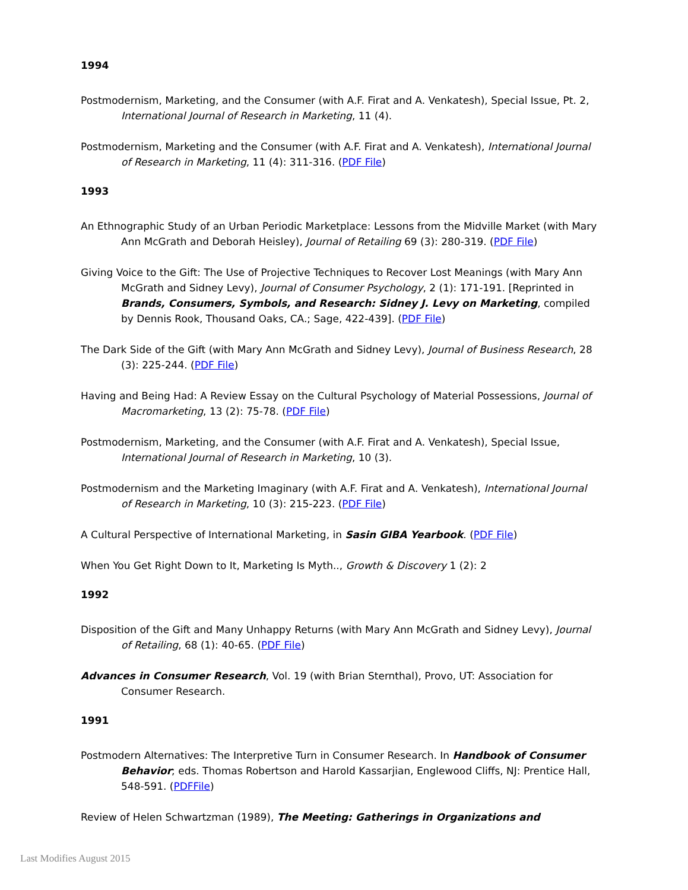1994
Postmodernism, Marketing, and the Consumer (with A.F. Firat and A. Venkatesh), Special Issue, Pt. 2, International Journal of Research in Marketing, 11 (4).
Postmodernism, Marketing and the Consumer (with A.F. Firat and A. Venkatesh), International Journal of Research in Marketing, 11 (4): 311-316. (PDF File)
1993
An Ethnographic Study of an Urban Periodic Marketplace: Lessons from the Midville Market (with Mary Ann McGrath and Deborah Heisley), Journal of Retailing 69 (3): 280-319. (PDF File)
Giving Voice to the Gift: The Use of Projective Techniques to Recover Lost Meanings (with Mary Ann McGrath and Sidney Levy), Journal of Consumer Psychology, 2 (1): 171-191. [Reprinted in Brands, Consumers, Symbols, and Research: Sidney J. Levy on Marketing, compiled by Dennis Rook, Thousand Oaks, CA.; Sage, 422-439]. (PDF File)
The Dark Side of the Gift (with Mary Ann McGrath and Sidney Levy), Journal of Business Research, 28 (3): 225-244. (PDF File)
Having and Being Had: A Review Essay on the Cultural Psychology of Material Possessions, Journal of Macromarketing, 13 (2): 75-78. (PDF File)
Postmodernism, Marketing, and the Consumer (with A.F. Firat and A. Venkatesh), Special Issue, International Journal of Research in Marketing, 10 (3).
Postmodernism and the Marketing Imaginary (with A.F. Firat and A. Venkatesh), International Journal of Research in Marketing, 10 (3): 215-223. (PDF File)
A Cultural Perspective of International Marketing, in Sasin GIBA Yearbook. (PDF File)
When You Get Right Down to It, Marketing Is Myth.., Growth & Discovery 1 (2): 2
1992
Disposition of the Gift and Many Unhappy Returns (with Mary Ann McGrath and Sidney Levy), Journal of Retailing, 68 (1): 40-65. (PDF File)
Advances in Consumer Research, Vol. 19 (with Brian Sternthal), Provo, UT: Association for Consumer Research.
1991
Postmodern Alternatives: The Interpretive Turn in Consumer Research. In Handbook of Consumer Behavior; eds. Thomas Robertson and Harold Kassarjian, Englewood Cliffs, NJ: Prentice Hall, 548-591. (PDFFile)
Review of Helen Schwartzman (1989), The Meeting: Gatherings in Organizations and
Last Modifies August 2015